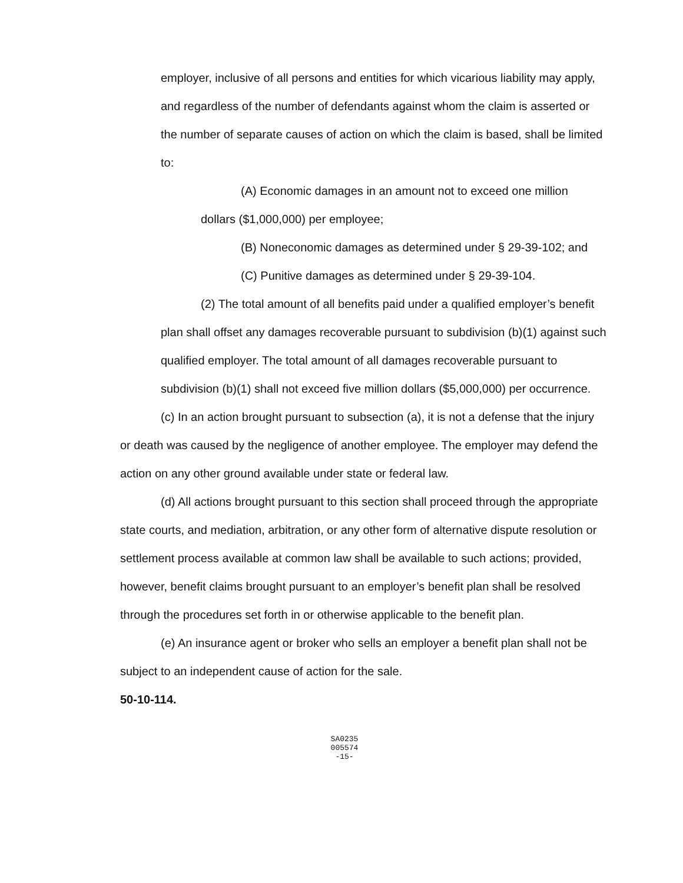employer, inclusive of all persons and entities for which vicarious liability may apply, and regardless of the number of defendants against whom the claim is asserted or the number of separate causes of action on which the claim is based, shall be limited to:
(A) Economic damages in an amount not to exceed one million dollars ($1,000,000) per employee;
(B) Noneconomic damages as determined under § 29-39-102; and
(C) Punitive damages as determined under § 29-39-104.
(2) The total amount of all benefits paid under a qualified employer’s benefit plan shall offset any damages recoverable pursuant to subdivision (b)(1) against such qualified employer. The total amount of all damages recoverable pursuant to subdivision (b)(1) shall not exceed five million dollars ($5,000,000) per occurrence.
(c) In an action brought pursuant to subsection (a), it is not a defense that the injury or death was caused by the negligence of another employee. The employer may defend the action on any other ground available under state or federal law.
(d) All actions brought pursuant to this section shall proceed through the appropriate state courts, and mediation, arbitration, or any other form of alternative dispute resolution or settlement process available at common law shall be available to such actions; provided, however, benefit claims brought pursuant to an employer’s benefit plan shall be resolved through the procedures set forth in or otherwise applicable to the benefit plan.
(e) An insurance agent or broker who sells an employer a benefit plan shall not be subject to an independent cause of action for the sale.
50-10-114.
SA0235
005574
-15-